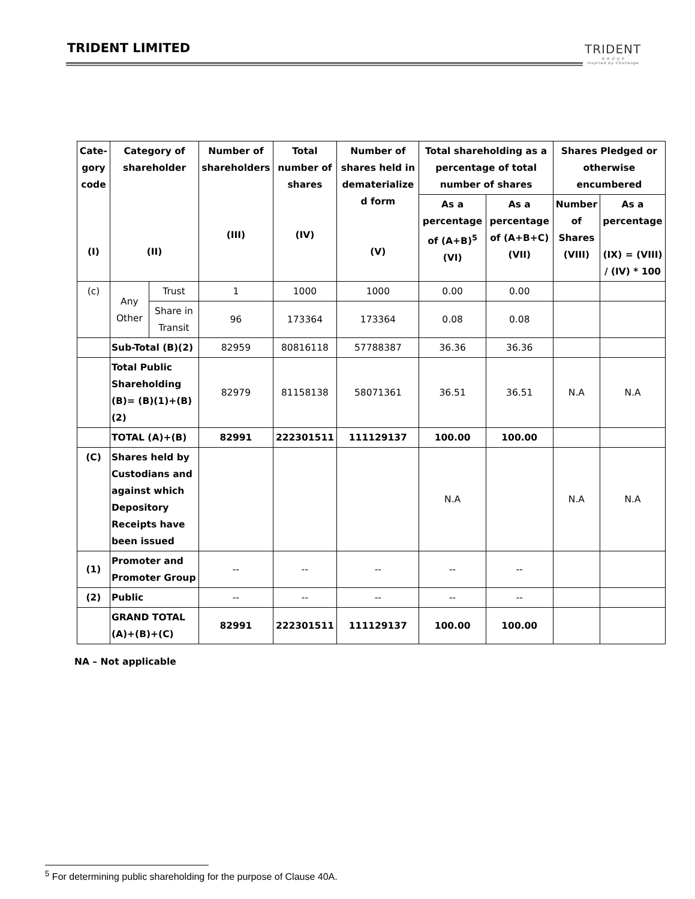TRIDENT LIMITED
TRIDENT
G R O U P
Inspired by Challenge
| Cate-gory code (I) | Category of shareholder (II) | | Number of shareholders (III) | Total number of shares (IV) | Number of shares held in dematerialize d form (V) | Total shareholding as a percentage of total number of shares | | Shares Pledged or otherwise encumbered | |
| --- | --- | --- | --- | --- | --- | --- | --- | --- | --- |
| | | | | | | As a percentage of (A+B)<sup>5</sup> (VI) | As a percentage of (A+B+C) (VII) | Number of Shares (VIII) | As a percentage (IX) = (VIII) / (IV) * 100 |
| (c) | Any Other | Trust | 1 | 1000 | 1000 | 0.00 | 0.00 | | |
| | | Share in Transit | 96 | 173364 | 173364 | 0.08 | 0.08 | | |
| | Sub-Total (B)(2) | | 82959 | 80816118 | 57788387 | 36.36 | 36.36 | | |
| | Total Public Shareholding (B)= (B)(1)+(B)(2) | | 82979 | 81158138 | 58071361 | 36.51 | 36.51 | N.A | N.A |
| | TOTAL (A)+(B) | | 82991 | 222301511 | 111129137 | 100.00 | 100.00 | | |
| (C) | Shares held by Custodians and against which Depository Receipts have been issued | | | | | N.A | | N.A | N.A |
| (1) | Promoter and Promoter Group | | -- | -- | -- | -- | -- | | |
| (2) | Public | | -- | -- | -- | -- | -- | | |
| | GRAND TOTAL (A)+(B)+(C) | | 82991 | 222301511 | 111129137 | 100.00 | 100.00 | | |
NA – Not applicable
<sup>5</sup> For determining public shareholding for the purpose of Clause 40A.